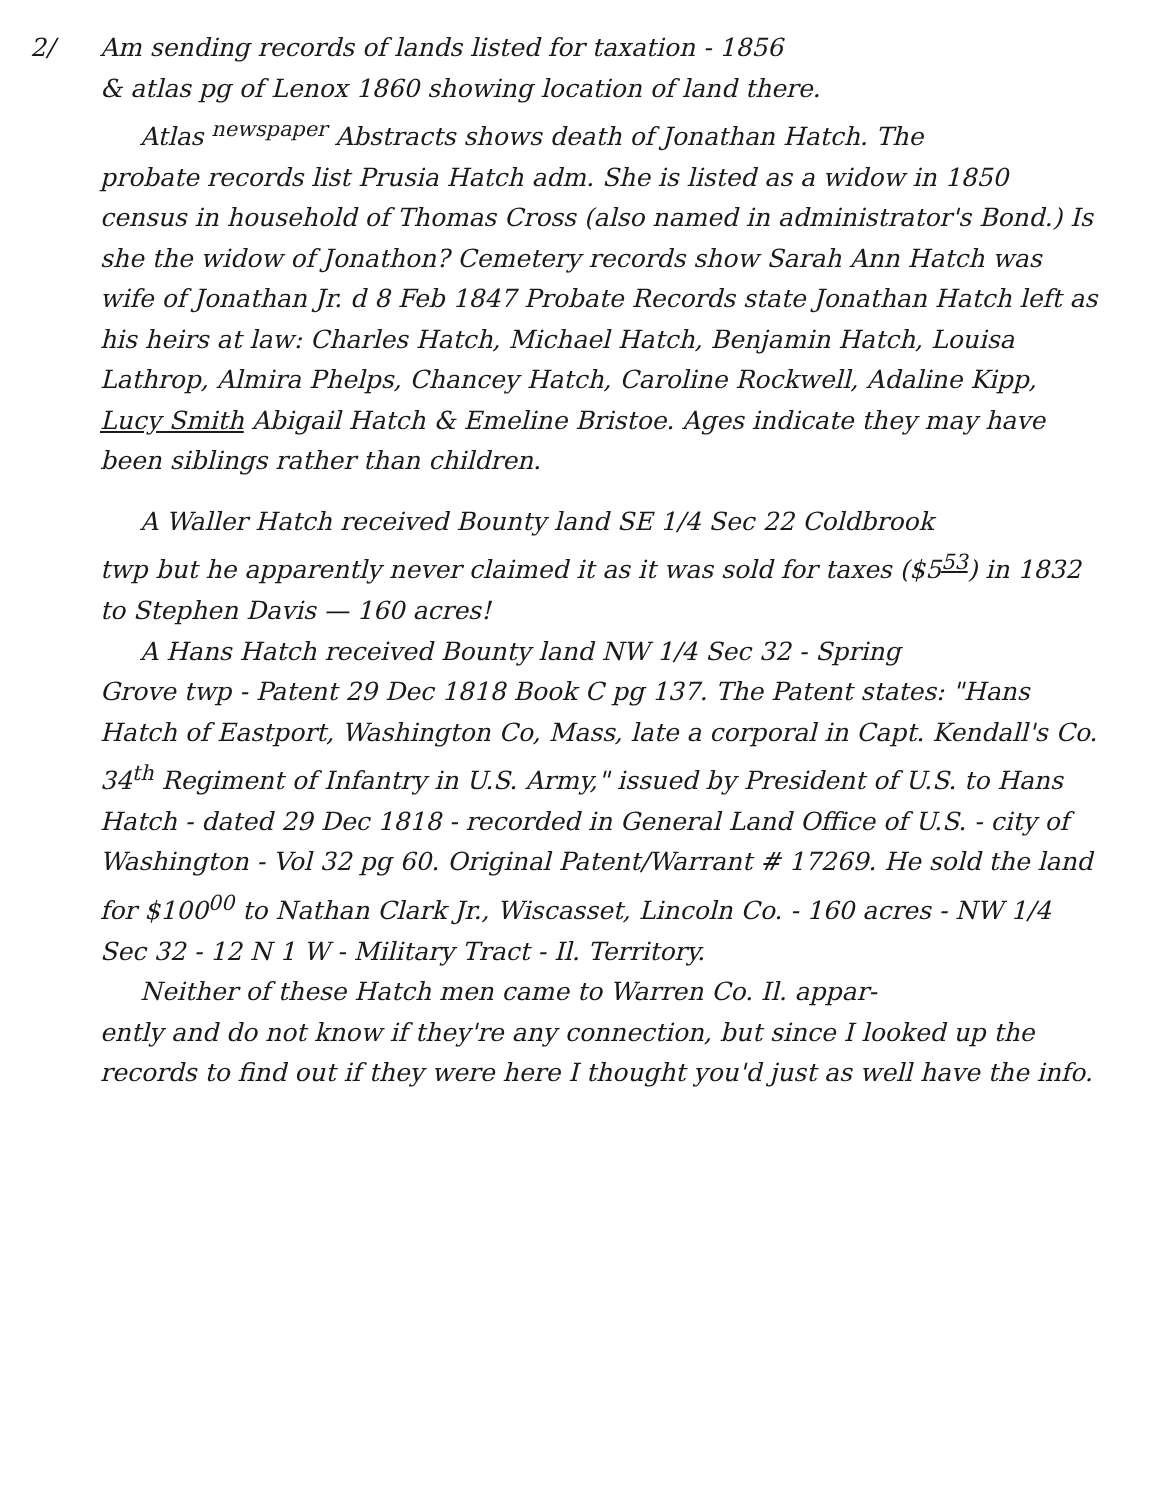2/ Am sending records of lands listed for taxation - 1856
& atlas pg of Lenox 1860 showing location of land there.
Atlas <sup>newspaper</sup> Abstracts shows death of Jonathan Hatch. The
probate records list Prusia Hatch adm. She is listed as a widow in 1850 census in household of Thomas Cross (also named in administrator's Bond.) Is she the widow of Jonathon? Cemetery records show Sarah Ann Hatch was wife of Jonathan Jr. d 8 Feb 1847 Probate Records state Jonathan Hatch left as his heirs at law: Charles Hatch, Michael Hatch, Benjamin Hatch, Louisa Lathrop, Almira Phelps, Chancey Hatch, Caroline Rockwell, Adaline Kipp, Lucy Smith Abigail Hatch & Emeline Bristoe. Ages indicate they may have been siblings rather than children.
A Waller Hatch received Bounty land SE 1/4 Sec 22 Coldbrook
twp but he apparently never claimed it as it was sold for taxes ($5<sup>53</sup>) in 1832 to Stephen Davis — 160 acres!
A Hans Hatch received Bounty land NW 1/4 Sec 32 - Spring
Grove twp - Patent 29 Dec 1818 Book C pg 137. The Patent states: "Hans Hatch of Eastport, Washington Co, Mass, late a corporal in Capt. Kendall's Co. 34<sup>th</sup> Regiment of Infantry in U.S. Army," issued by President of U.S. to Hans Hatch - dated 29 Dec 1818 - recorded in General Land Office of U.S. - city of Washington - Vol 32 pg 60. Original Patent/Warrant # 17269. He sold the land for $100<sup>00</sup> to Nathan Clark Jr., Wiscasset, Lincoln Co. - 160 acres - NW 1/4 Sec 32 - 12 N 1 W - Military Tract - Il. Territory.
Neither of these Hatch men came to Warren Co. Il. appar-
ently and do not know if they're any connection, but since I looked up the records to find out if they were here I thought you'd just as well have the info.